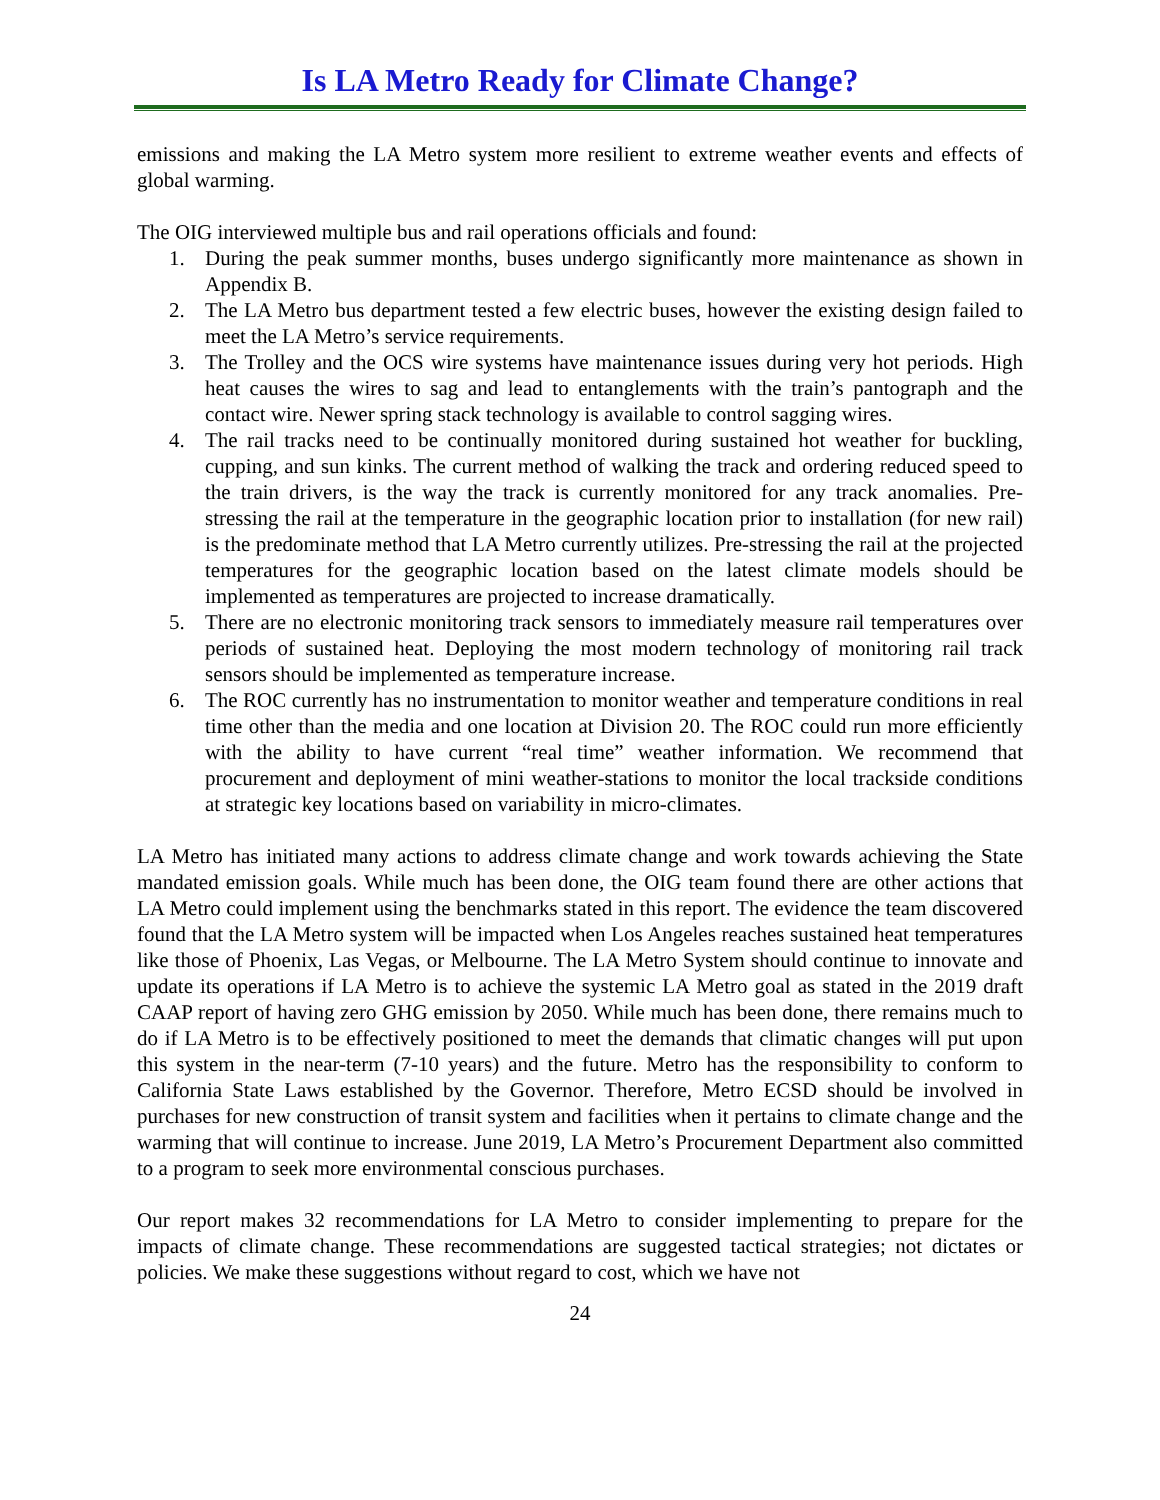Is LA Metro Ready for Climate Change?
emissions and making the LA Metro system more resilient to extreme weather events and effects of global warming.
The OIG interviewed multiple bus and rail operations officials and found:
1. During the peak summer months, buses undergo significantly more maintenance as shown in Appendix B.
2. The LA Metro bus department tested a few electric buses, however the existing design failed to meet the LA Metro’s service requirements.
3. The Trolley and the OCS wire systems have maintenance issues during very hot periods. High heat causes the wires to sag and lead to entanglements with the train’s pantograph and the contact wire. Newer spring stack technology is available to control sagging wires.
4. The rail tracks need to be continually monitored during sustained hot weather for buckling, cupping, and sun kinks. The current method of walking the track and ordering reduced speed to the train drivers, is the way the track is currently monitored for any track anomalies. Pre-stressing the rail at the temperature in the geographic location prior to installation (for new rail) is the predominate method that LA Metro currently utilizes. Pre-stressing the rail at the projected temperatures for the geographic location based on the latest climate models should be implemented as temperatures are projected to increase dramatically.
5. There are no electronic monitoring track sensors to immediately measure rail temperatures over periods of sustained heat. Deploying the most modern technology of monitoring rail track sensors should be implemented as temperature increase.
6. The ROC currently has no instrumentation to monitor weather and temperature conditions in real time other than the media and one location at Division 20. The ROC could run more efficiently with the ability to have current “real time” weather information. We recommend that procurement and deployment of mini weather-stations to monitor the local trackside conditions at strategic key locations based on variability in micro-climates.
LA Metro has initiated many actions to address climate change and work towards achieving the State mandated emission goals. While much has been done, the OIG team found there are other actions that LA Metro could implement using the benchmarks stated in this report. The evidence the team discovered found that the LA Metro system will be impacted when Los Angeles reaches sustained heat temperatures like those of Phoenix, Las Vegas, or Melbourne. The LA Metro System should continue to innovate and update its operations if LA Metro is to achieve the systemic LA Metro goal as stated in the 2019 draft CAAP report of having zero GHG emission by 2050. While much has been done, there remains much to do if LA Metro is to be effectively positioned to meet the demands that climatic changes will put upon this system in the near-term (7-10 years) and the future. Metro has the responsibility to conform to California State Laws established by the Governor. Therefore, Metro ECSD should be involved in purchases for new construction of transit system and facilities when it pertains to climate change and the warming that will continue to increase. June 2019, LA Metro’s Procurement Department also committed to a program to seek more environmental conscious purchases.
Our report makes 32 recommendations for LA Metro to consider implementing to prepare for the impacts of climate change. These recommendations are suggested tactical strategies; not dictates or policies. We make these suggestions without regard to cost, which we have not
24